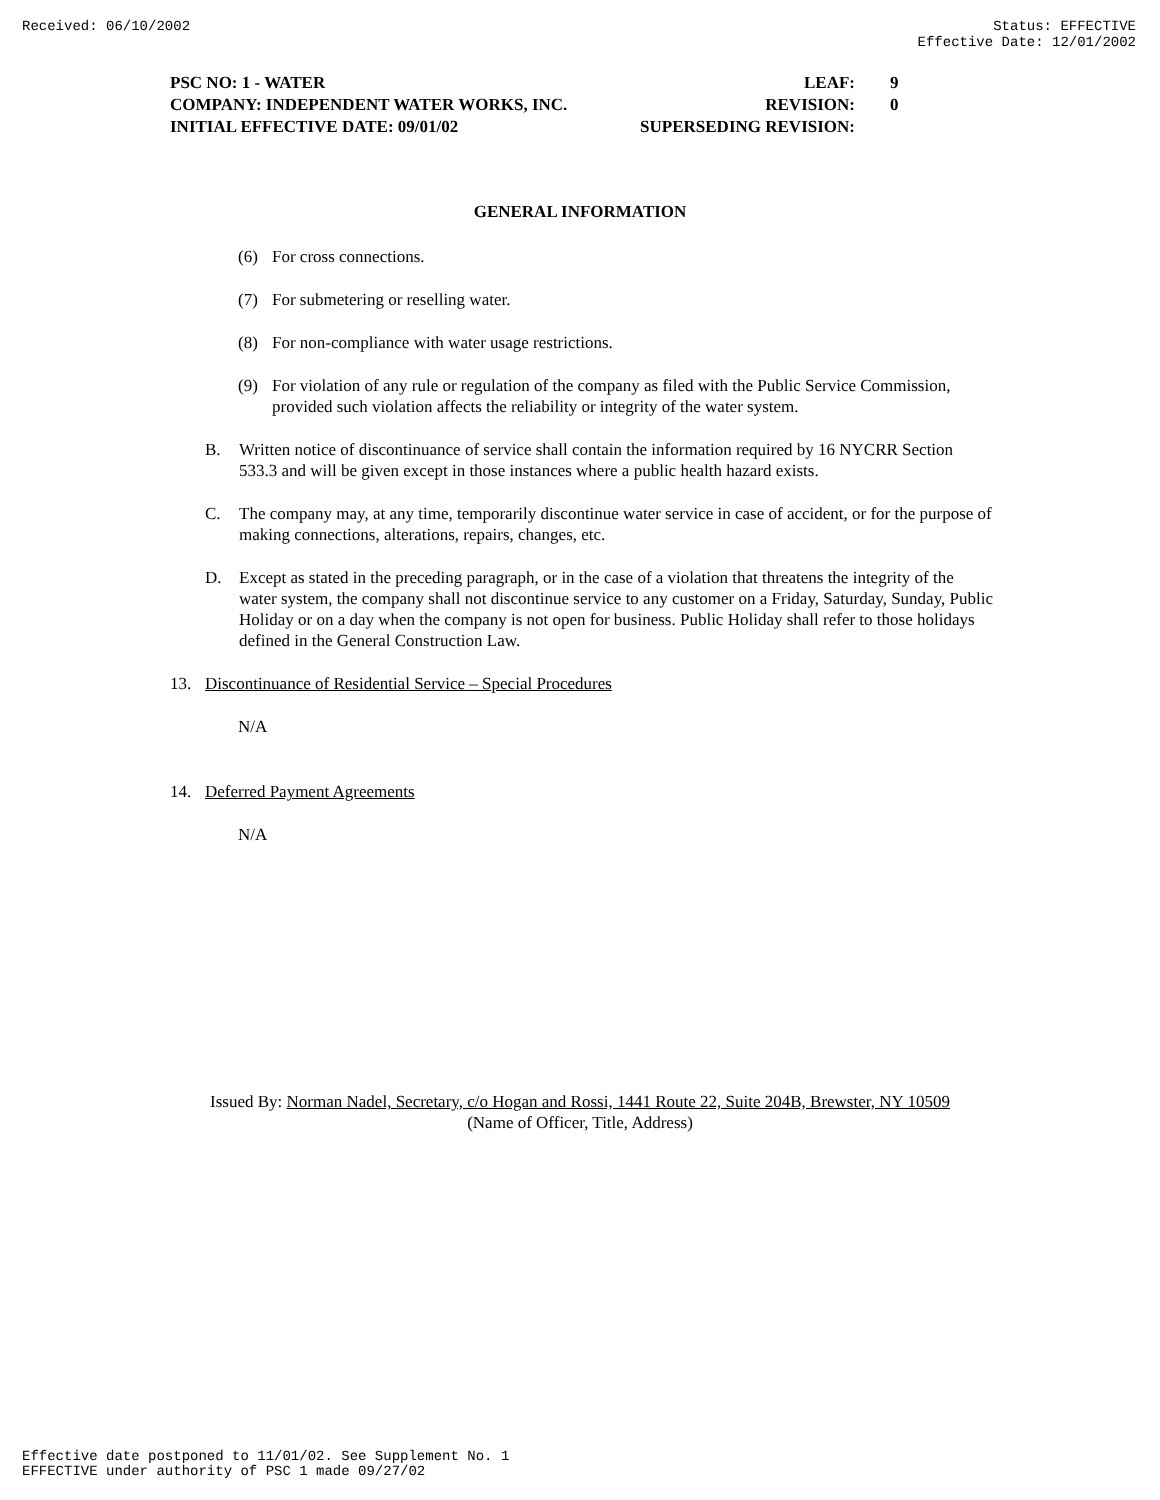Received: 06/10/2002 Status: EFFECTIVE
Effective Date: 12/01/2002
PSC NO: 1 - WATER LEAF: 9
COMPANY: INDEPENDENT WATER WORKS, INC. REVISION: 0
INITIAL EFFECTIVE DATE: 09/01/02 SUPERSEDING REVISION:
GENERAL INFORMATION
(6) For cross connections.
(7) For submetering or reselling water.
(8) For non-compliance with water usage restrictions.
(9) For violation of any rule or regulation of the company as filed with the Public Service Commission, provided such violation affects the reliability or integrity of the water system.
B. Written notice of discontinuance of service shall contain the information required by 16 NYCRR Section 533.3 and will be given except in those instances where a public health hazard exists.
C. The company may, at any time, temporarily discontinue water service in case of accident, or for the purpose of making connections, alterations, repairs, changes, etc.
D. Except as stated in the preceding paragraph, or in the case of a violation that threatens the integrity of the water system, the company shall not discontinue service to any customer on a Friday, Saturday, Sunday, Public Holiday or on a day when the company is not open for business. Public Holiday shall refer to those holidays defined in the General Construction Law.
13. Discontinuance of Residential Service – Special Procedures
N/A
14. Deferred Payment Agreements
N/A
Issued By: Norman Nadel, Secretary, c/o Hogan and Rossi, 1441 Route 22, Suite 204B, Brewster, NY 10509
(Name of Officer, Title, Address)
Effective date postponed to 11/01/02. See Supplement No. 1
EFFECTIVE under authority of PSC 1 made 09/27/02